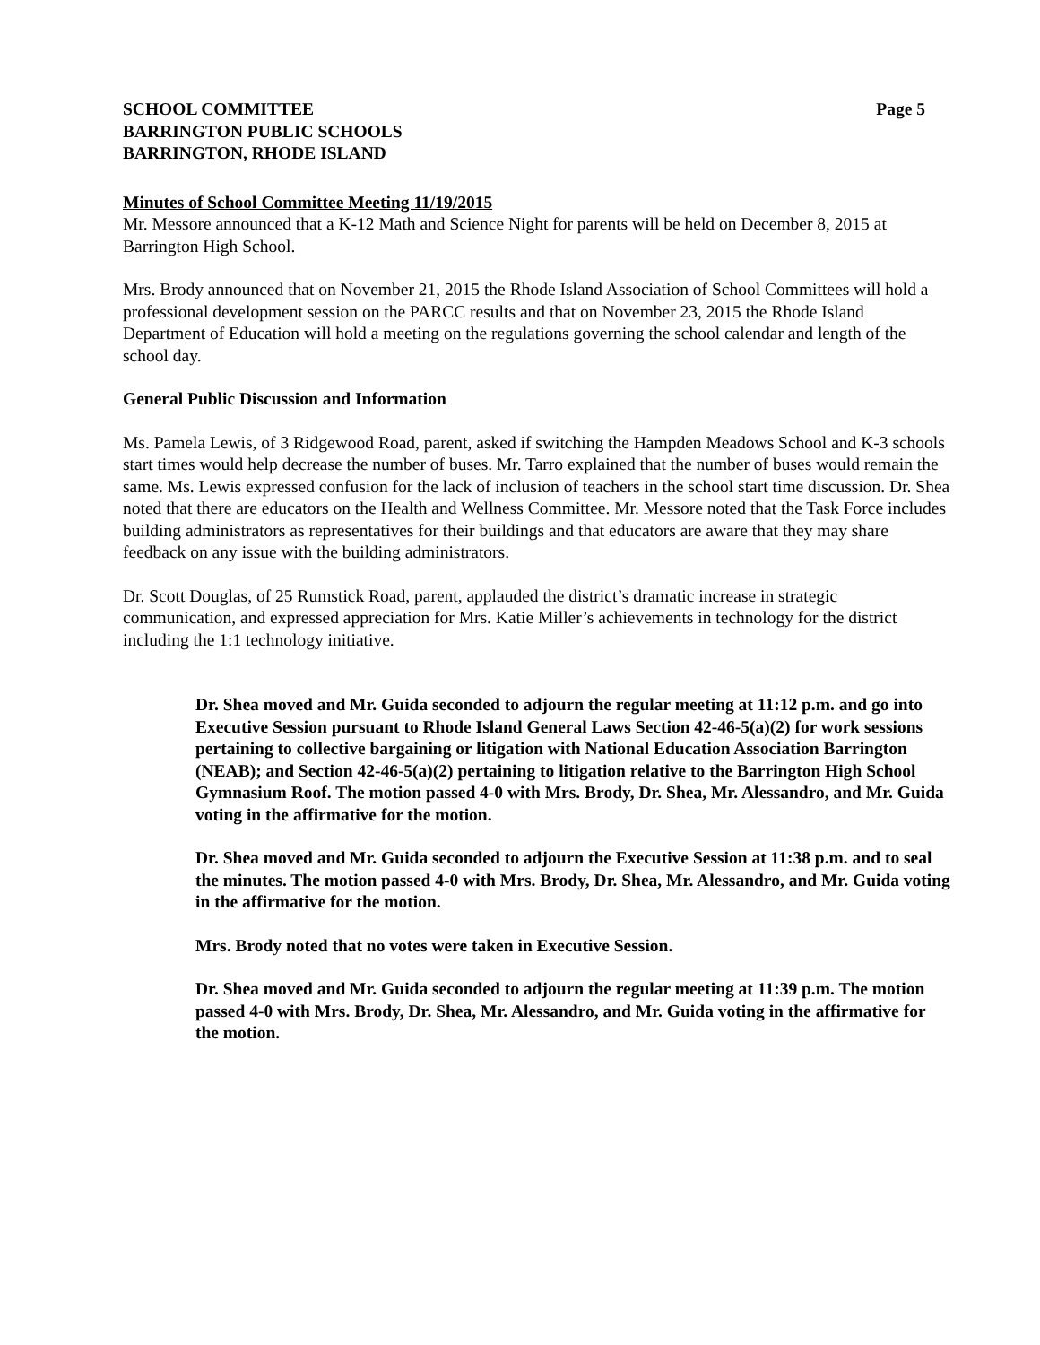SCHOOL COMMITTEE Page 5
BARRINGTON PUBLIC SCHOOLS
BARRINGTON, RHODE ISLAND
Minutes of School Committee Meeting 11/19/2015
Mr. Messore announced that a K-12 Math and Science Night for parents will be held on December 8, 2015 at Barrington High School.
Mrs. Brody announced that on November 21, 2015 the Rhode Island Association of School Committees will hold a professional development session on the PARCC results and that on November 23, 2015 the Rhode Island Department of Education will hold a meeting on the regulations governing the school calendar and length of the school day.
General Public Discussion and Information
Ms. Pamela Lewis, of 3 Ridgewood Road, parent, asked if switching the Hampden Meadows School and K-3 schools start times would help decrease the number of buses. Mr. Tarro explained that the number of buses would remain the same. Ms. Lewis expressed confusion for the lack of inclusion of teachers in the school start time discussion. Dr. Shea noted that there are educators on the Health and Wellness Committee. Mr. Messore noted that the Task Force includes building administrators as representatives for their buildings and that educators are aware that they may share feedback on any issue with the building administrators.
Dr. Scott Douglas, of 25 Rumstick Road, parent, applauded the district’s dramatic increase in strategic communication, and expressed appreciation for Mrs. Katie Miller’s achievements in technology for the district including the 1:1 technology initiative.
Dr. Shea moved and Mr. Guida seconded to adjourn the regular meeting at 11:12 p.m. and go into Executive Session pursuant to Rhode Island General Laws Section 42-46-5(a)(2) for work sessions pertaining to collective bargaining or litigation with National Education Association Barrington (NEAB); and Section 42-46-5(a)(2) pertaining to litigation relative to the Barrington High School Gymnasium Roof. The motion passed 4-0 with Mrs. Brody, Dr. Shea, Mr. Alessandro, and Mr. Guida voting in the affirmative for the motion.
Dr. Shea moved and Mr. Guida seconded to adjourn the Executive Session at 11:38 p.m. and to seal the minutes. The motion passed 4-0 with Mrs. Brody, Dr. Shea, Mr. Alessandro, and Mr. Guida voting in the affirmative for the motion.
Mrs. Brody noted that no votes were taken in Executive Session.
Dr. Shea moved and Mr. Guida seconded to adjourn the regular meeting at 11:39 p.m. The motion passed 4-0 with Mrs. Brody, Dr. Shea, Mr. Alessandro, and Mr. Guida voting in the affirmative for the motion.